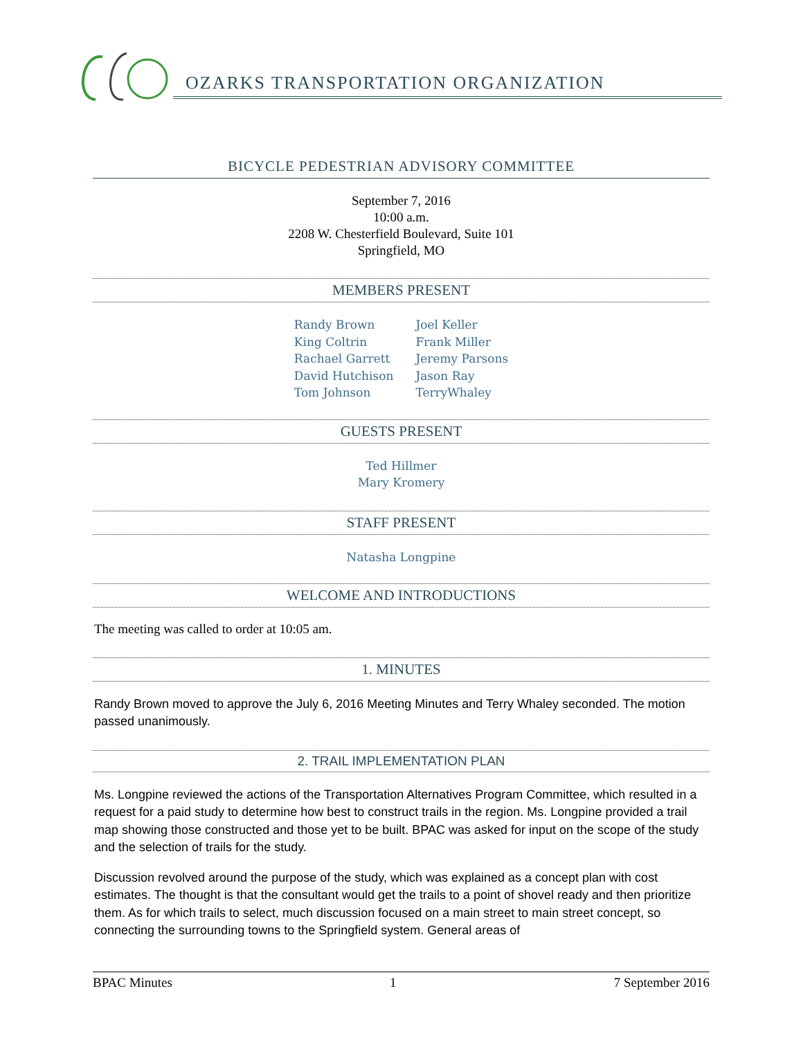OZARKS TRANSPORTATION ORGANIZATION
BICYCLE PEDESTRIAN ADVISORY COMMITTEE
September 7, 2016
10:00 a.m.
2208 W. Chesterfield Boulevard, Suite 101
Springfield, MO
MEMBERS PRESENT
Randy Brown
King Coltrin
Rachael Garrett
David Hutchison
Tom Johnson
Joel Keller
Frank Miller
Jeremy Parsons
Jason Ray
TerryWhaley
GUESTS PRESENT
Ted Hillmer
Mary Kromery
STAFF PRESENT
Natasha Longpine
WELCOME AND INTRODUCTIONS
The meeting was called to order at 10:05 am.
1. MINUTES
Randy Brown moved to approve the July 6, 2016 Meeting Minutes and Terry Whaley seconded. The motion passed unanimously.
2. TRAIL IMPLEMENTATION PLAN
Ms. Longpine reviewed the actions of the Transportation Alternatives Program Committee, which resulted in a request for a paid study to determine how best to construct trails in the region. Ms. Longpine provided a trail map showing those constructed and those yet to be built. BPAC was asked for input on the scope of the study and the selection of trails for the study.
Discussion revolved around the purpose of the study, which was explained as a concept plan with cost estimates. The thought is that the consultant would get the trails to a point of shovel ready and then prioritize them. As for which trails to select, much discussion focused on a main street to main street concept, so connecting the surrounding towns to the Springfield system. General areas of
BPAC Minutes 1 7 September 2016